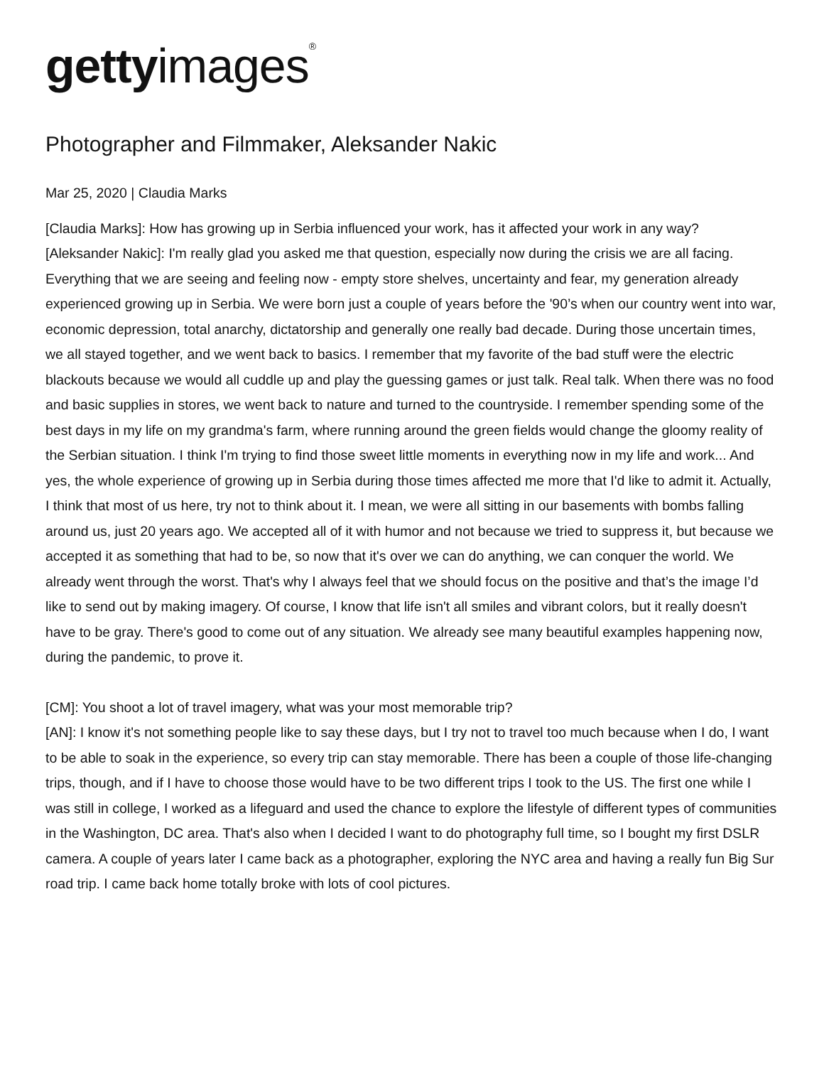getty images<sup>®</sup>
Photographer and Filmmaker, Aleksander Nakic
Mar 25, 2020 | Claudia Marks
[Claudia Marks]: How has growing up in Serbia influenced your work, has it affected your work in any way?
[Aleksander Nakic]: I'm really glad you asked me that question, especially now during the crisis we are all facing. Everything that we are seeing and feeling now - empty store shelves, uncertainty and fear, my generation already experienced growing up in Serbia. We were born just a couple of years before the '90’s when our country went into war, economic depression, total anarchy, dictatorship and generally one really bad decade. During those uncertain times, we all stayed together, and we went back to basics. I remember that my favorite of the bad stuff were the electric blackouts because we would all cuddle up and play the guessing games or just talk. Real talk. When there was no food and basic supplies in stores, we went back to nature and turned to the countryside. I remember spending some of the best days in my life on my grandma's farm, where running around the green fields would change the gloomy reality of the Serbian situation. I think I'm trying to find those sweet little moments in everything now in my life and work... And yes, the whole experience of growing up in Serbia during those times affected me more that I'd like to admit it. Actually, I think that most of us here, try not to think about it. I mean, we were all sitting in our basements with bombs falling around us, just 20 years ago. We accepted all of it with humor and not because we tried to suppress it, but because we accepted it as something that had to be, so now that it's over we can do anything, we can conquer the world. We already went through the worst. That's why I always feel that we should focus on the positive and that’s the image I’d like to send out by making imagery. Of course, I know that life isn't all smiles and vibrant colors, but it really doesn't have to be gray. There's good to come out of any situation. We already see many beautiful examples happening now, during the pandemic, to prove it.
[CM]: You shoot a lot of travel imagery, what was your most memorable trip?
[AN]: I know it's not something people like to say these days, but I try not to travel too much because when I do, I want to be able to soak in the experience, so every trip can stay memorable. There has been a couple of those life-changing trips, though, and if I have to choose those would have to be two different trips I took to the US. The first one while I was still in college, I worked as a lifeguard and used the chance to explore the lifestyle of different types of communities in the Washington, DC area. That's also when I decided I want to do photography full time, so I bought my first DSLR camera. A couple of years later I came back as a photographer, exploring the NYC area and having a really fun Big Sur road trip. I came back home totally broke with lots of cool pictures.